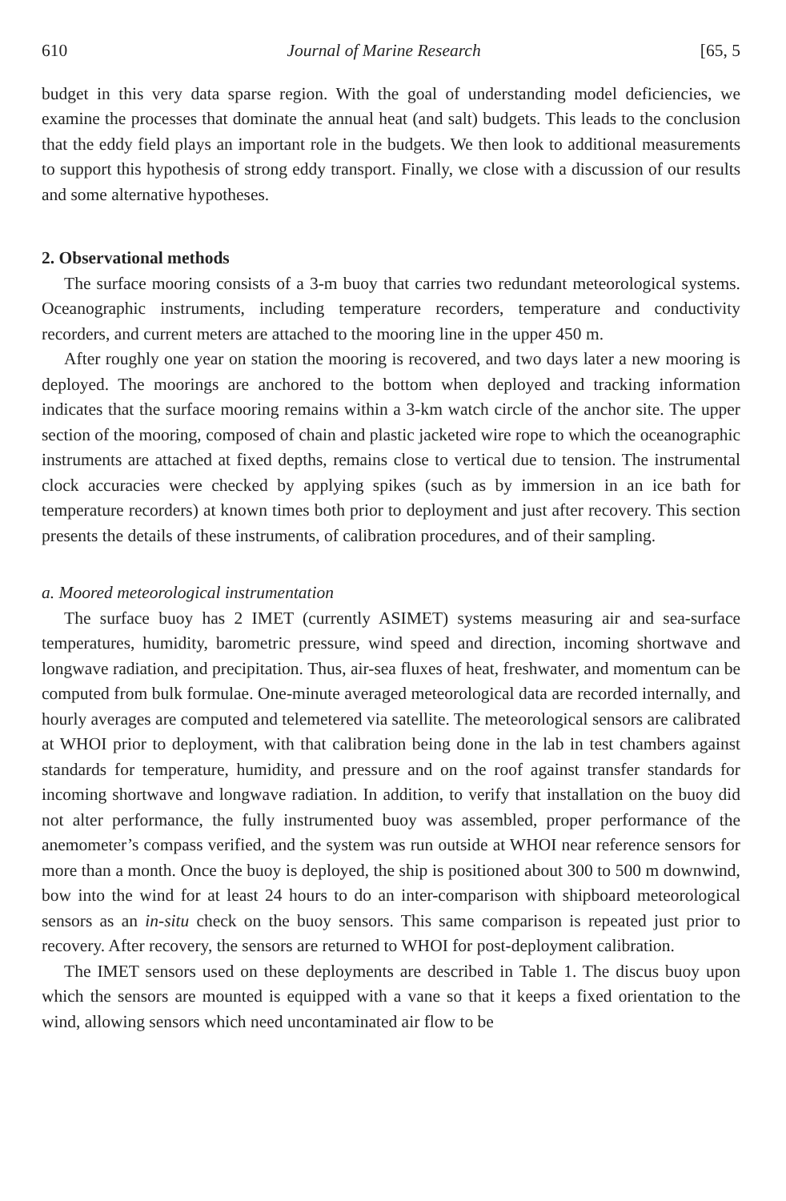610 Journal of Marine Research [65, 5
budget in this very data sparse region. With the goal of understanding model deficiencies, we examine the processes that dominate the annual heat (and salt) budgets. This leads to the conclusion that the eddy field plays an important role in the budgets. We then look to additional measurements to support this hypothesis of strong eddy transport. Finally, we close with a discussion of our results and some alternative hypotheses.
2. Observational methods
The surface mooring consists of a 3-m buoy that carries two redundant meteorological systems. Oceanographic instruments, including temperature recorders, temperature and conductivity recorders, and current meters are attached to the mooring line in the upper 450 m.
After roughly one year on station the mooring is recovered, and two days later a new mooring is deployed. The moorings are anchored to the bottom when deployed and tracking information indicates that the surface mooring remains within a 3-km watch circle of the anchor site. The upper section of the mooring, composed of chain and plastic jacketed wire rope to which the oceanographic instruments are attached at fixed depths, remains close to vertical due to tension. The instrumental clock accuracies were checked by applying spikes (such as by immersion in an ice bath for temperature recorders) at known times both prior to deployment and just after recovery. This section presents the details of these instruments, of calibration procedures, and of their sampling.
a. Moored meteorological instrumentation
The surface buoy has 2 IMET (currently ASIMET) systems measuring air and sea-surface temperatures, humidity, barometric pressure, wind speed and direction, incoming shortwave and longwave radiation, and precipitation. Thus, air-sea fluxes of heat, freshwater, and momentum can be computed from bulk formulae. One-minute averaged meteorological data are recorded internally, and hourly averages are computed and telemetered via satellite. The meteorological sensors are calibrated at WHOI prior to deployment, with that calibration being done in the lab in test chambers against standards for temperature, humidity, and pressure and on the roof against transfer standards for incoming shortwave and longwave radiation. In addition, to verify that installation on the buoy did not alter performance, the fully instrumented buoy was assembled, proper performance of the anemometer’s compass verified, and the system was run outside at WHOI near reference sensors for more than a month. Once the buoy is deployed, the ship is positioned about 300 to 500 m downwind, bow into the wind for at least 24 hours to do an inter-comparison with shipboard meteorological sensors as an in-situ check on the buoy sensors. This same comparison is repeated just prior to recovery. After recovery, the sensors are returned to WHOI for post-deployment calibration.
The IMET sensors used on these deployments are described in Table 1. The discus buoy upon which the sensors are mounted is equipped with a vane so that it keeps a fixed orientation to the wind, allowing sensors which need uncontaminated air flow to be